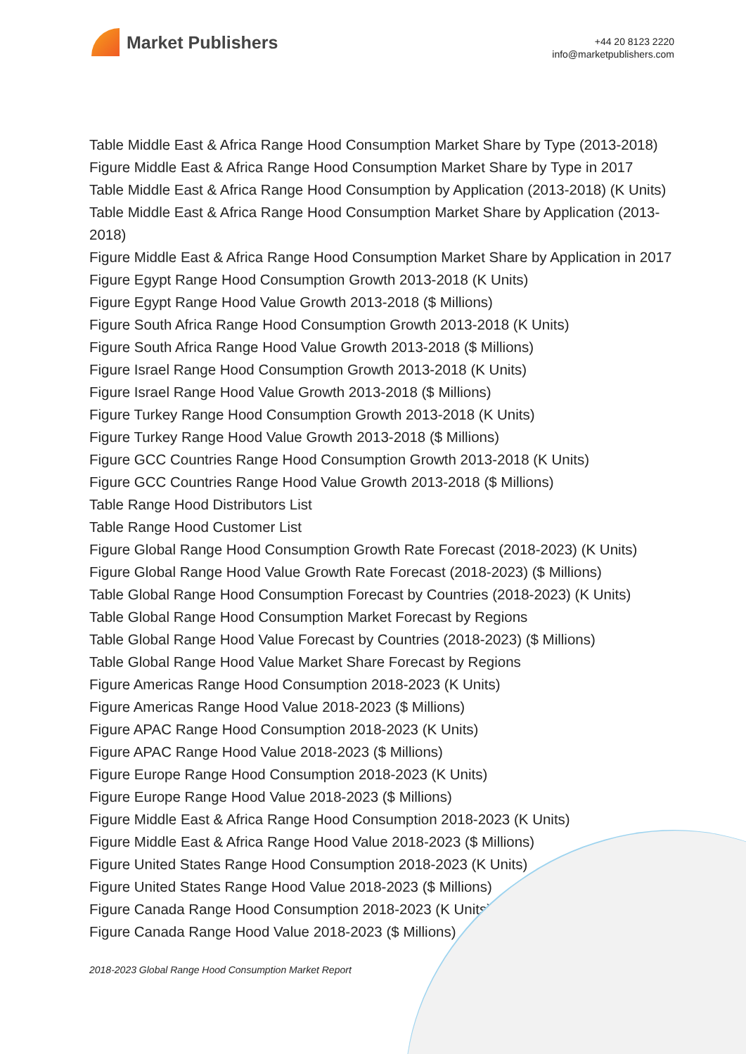Market Publishers
+44 20 8123 2220
info@marketpublishers.com
Table Middle East & Africa Range Hood Consumption Market Share by Type (2013-2018)
Figure Middle East & Africa Range Hood Consumption Market Share by Type in 2017
Table Middle East & Africa Range Hood Consumption by Application (2013-2018) (K Units)
Table Middle East & Africa Range Hood Consumption Market Share by Application (2013-2018)
Figure Middle East & Africa Range Hood Consumption Market Share by Application in 2017
Figure Egypt Range Hood Consumption Growth 2013-2018 (K Units)
Figure Egypt Range Hood Value Growth 2013-2018 ($ Millions)
Figure South Africa Range Hood Consumption Growth 2013-2018 (K Units)
Figure South Africa Range Hood Value Growth 2013-2018 ($ Millions)
Figure Israel Range Hood Consumption Growth 2013-2018 (K Units)
Figure Israel Range Hood Value Growth 2013-2018 ($ Millions)
Figure Turkey Range Hood Consumption Growth 2013-2018 (K Units)
Figure Turkey Range Hood Value Growth 2013-2018 ($ Millions)
Figure GCC Countries Range Hood Consumption Growth 2013-2018 (K Units)
Figure GCC Countries Range Hood Value Growth 2013-2018 ($ Millions)
Table Range Hood Distributors List
Table Range Hood Customer List
Figure Global Range Hood Consumption Growth Rate Forecast (2018-2023) (K Units)
Figure Global Range Hood Value Growth Rate Forecast (2018-2023) ($ Millions)
Table Global Range Hood Consumption Forecast by Countries (2018-2023) (K Units)
Table Global Range Hood Consumption Market Forecast by Regions
Table Global Range Hood Value Forecast by Countries (2018-2023) ($ Millions)
Table Global Range Hood Value Market Share Forecast by Regions
Figure Americas Range Hood Consumption 2018-2023 (K Units)
Figure Americas Range Hood Value 2018-2023 ($ Millions)
Figure APAC Range Hood Consumption 2018-2023 (K Units)
Figure APAC Range Hood Value 2018-2023 ($ Millions)
Figure Europe Range Hood Consumption 2018-2023 (K Units)
Figure Europe Range Hood Value 2018-2023 ($ Millions)
Figure Middle East & Africa Range Hood Consumption 2018-2023 (K Units)
Figure Middle East & Africa Range Hood Value 2018-2023 ($ Millions)
Figure United States Range Hood Consumption 2018-2023 (K Units)
Figure United States Range Hood Value 2018-2023 ($ Millions)
Figure Canada Range Hood Consumption 2018-2023 (K Units)
Figure Canada Range Hood Value 2018-2023 ($ Millions)
2018-2023 Global Range Hood Consumption Market Report